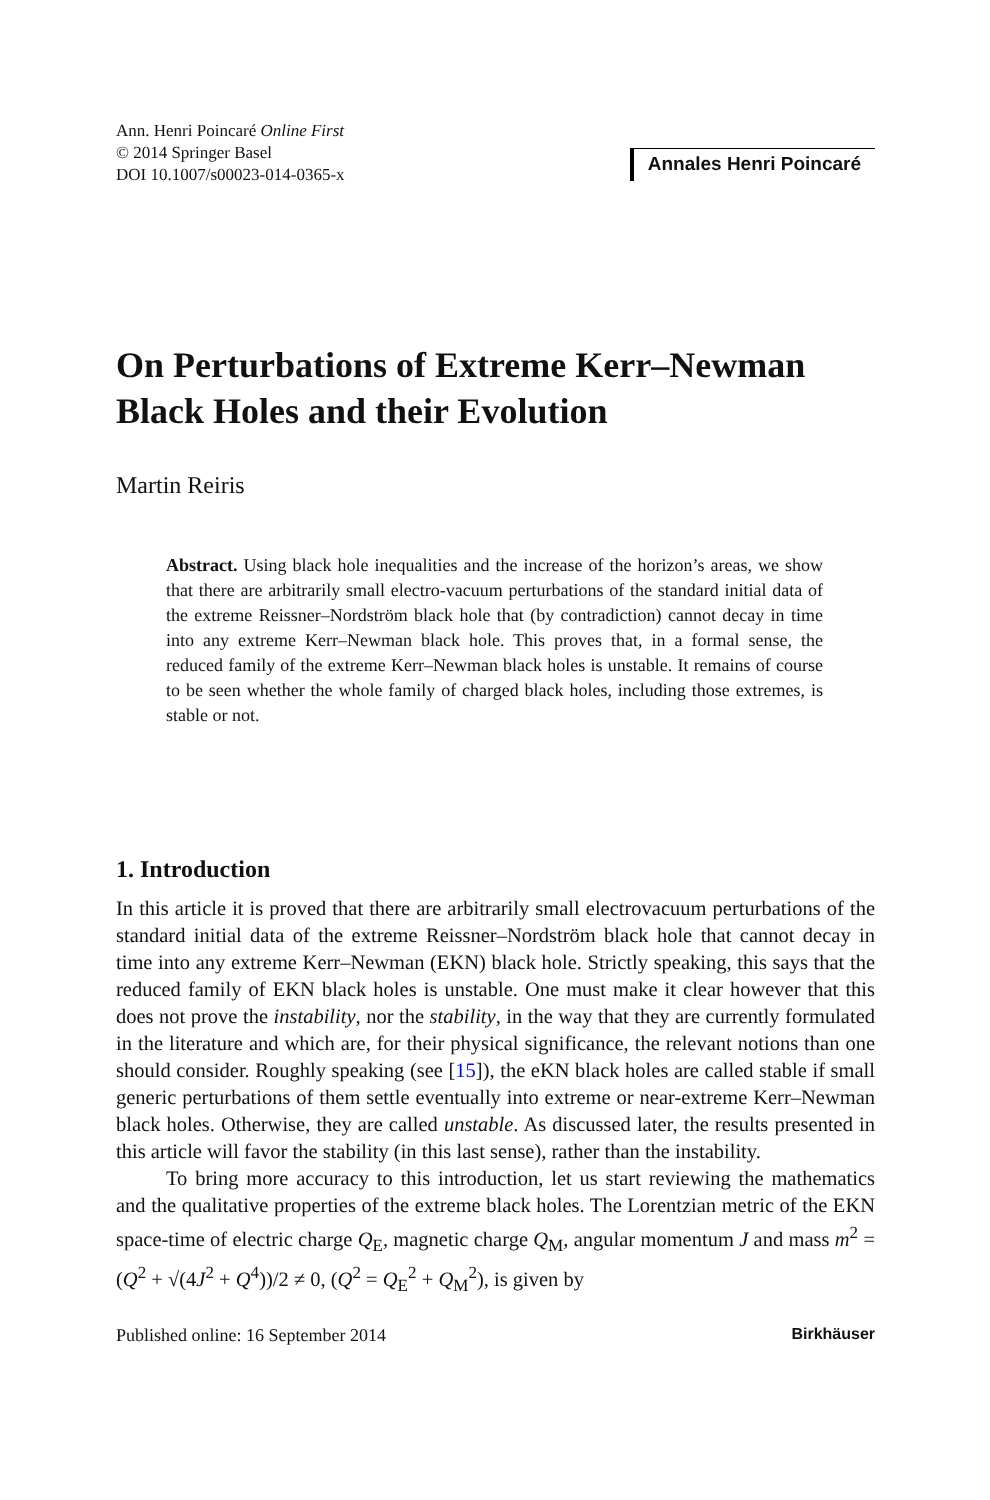Ann. Henri Poincaré Online First
© 2014 Springer Basel
DOI 10.1007/s00023-014-0365-x
Annales Henri Poincaré
On Perturbations of Extreme Kerr–Newman Black Holes and their Evolution
Martin Reiris
Abstract. Using black hole inequalities and the increase of the horizon’s areas, we show that there are arbitrarily small electro-vacuum perturbations of the standard initial data of the extreme Reissner–Nordström black hole that (by contradiction) cannot decay in time into any extreme Kerr–Newman black hole. This proves that, in a formal sense, the reduced family of the extreme Kerr–Newman black holes is unstable. It remains of course to be seen whether the whole family of charged black holes, including those extremes, is stable or not.
1. Introduction
In this article it is proved that there are arbitrarily small electrovacuum perturbations of the standard initial data of the extreme Reissner–Nordström black hole that cannot decay in time into any extreme Kerr–Newman (EKN) black hole. Strictly speaking, this says that the reduced family of EKN black holes is unstable. One must make it clear however that this does not prove the instability, nor the stability, in the way that they are currently formulated in the literature and which are, for their physical significance, the relevant notions than one should consider. Roughly speaking (see [15]), the eKN black holes are called stable if small generic perturbations of them settle eventually into extreme or near-extreme Kerr–Newman black holes. Otherwise, they are called unstable. As discussed later, the results presented in this article will favor the stability (in this last sense), rather than the instability.
To bring more accuracy to this introduction, let us start reviewing the mathematics and the qualitative properties of the extreme black holes. The Lorentzian metric of the EKN space-time of electric charge Q<sub>E</sub>, magnetic charge Q<sub>M</sub>, angular momentum J and mass m<sup>2</sup> = (Q<sup>2</sup> + √(4J<sup>2</sup> + Q<sup>4</sup>))/2 ≠ 0, (Q<sup>2</sup> = Q<sub>E</sub><sup>2</sup> + Q<sub>M</sub><sup>2</sup>), is given by
Published online: 16 September 2014 Birkhäuser